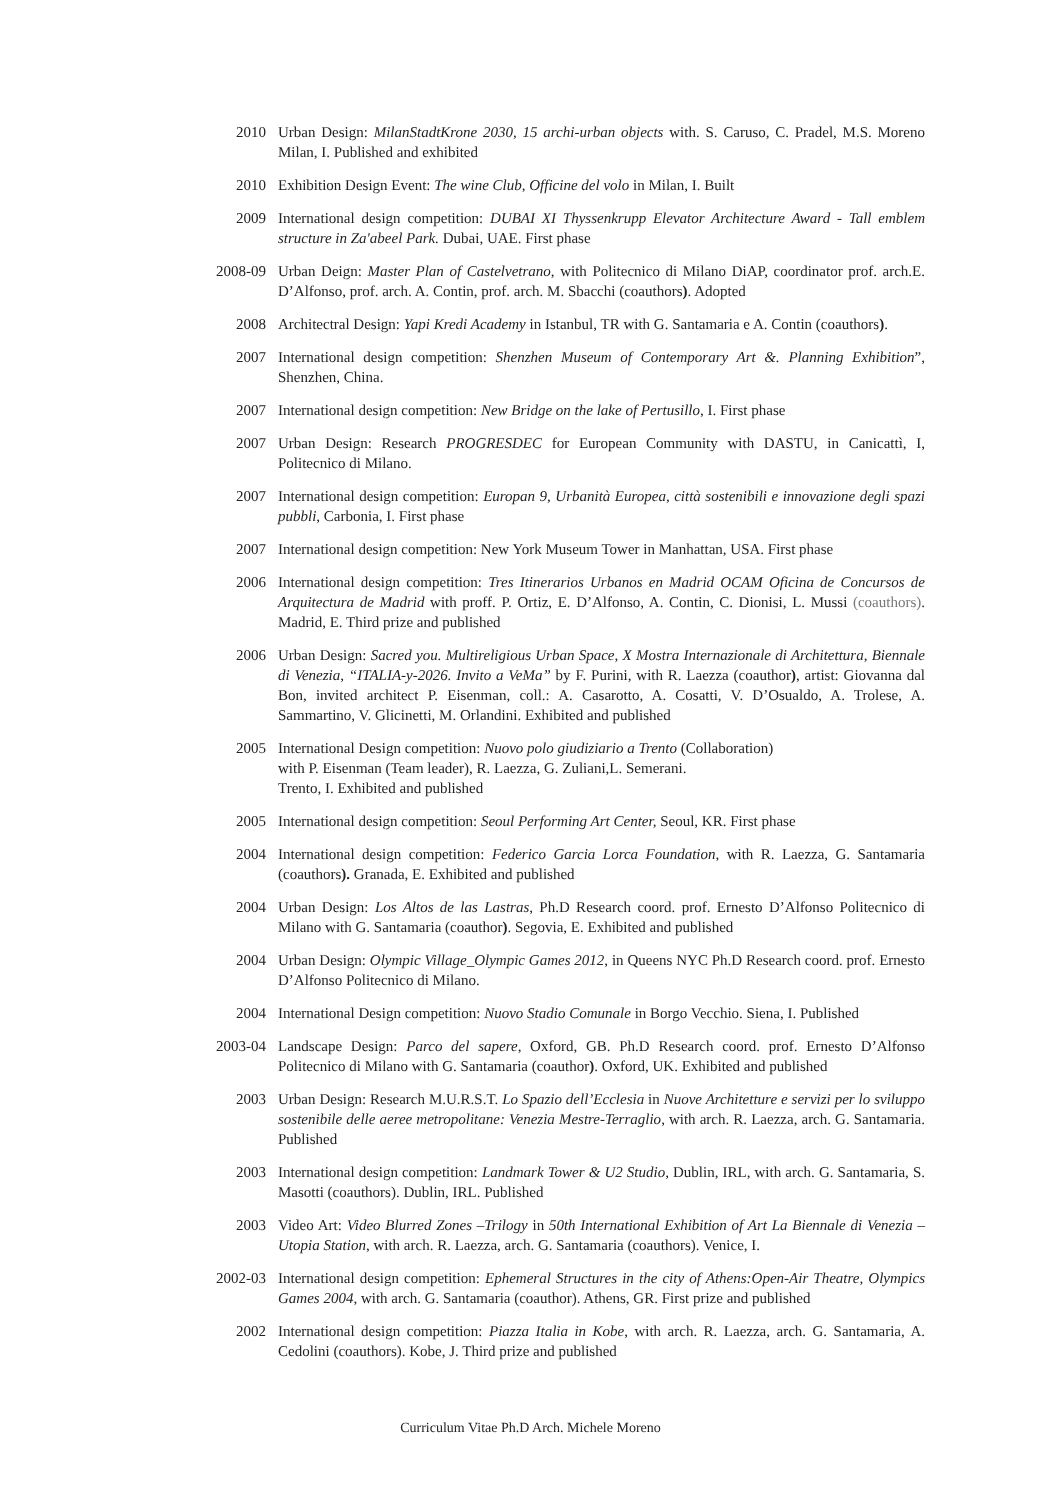2010 Urban Design: MilanStadtKrone 2030, 15 archi-urban objects with. S. Caruso, C. Pradel, M.S. Moreno Milan, I. Published and exhibited
2010 Exhibition Design Event: The wine Club, Officine del volo in Milan, I. Built
2009 International design competition: DUBAI XI Thyssenkrupp Elevator Architecture Award - Tall emblem structure in Za'abeel Park. Dubai, UAE. First phase
2008-09 Urban Deign: Master Plan of Castelvetrano, with Politecnico di Milano DiAP, coordinator prof. arch.E. D’Alfonso, prof. arch. A. Contin, prof. arch. M. Sbacchi (coauthors). Adopted
2008 Architectral Design: Yapi Kredi Academy in Istanbul, TR with G. Santamaria e A. Contin (coauthors).
2007 International design competition: Shenzhen Museum of Contemporary Art &. Planning Exhibition”, Shenzhen, China.
2007 International design competition: New Bridge on the lake of Pertusillo, I. First phase
2007 Urban Design: Research PROGRESDEC for European Community with DASTU, in Canicattì, I, Politecnico di Milano.
2007 International design competition: Europan 9, Urbanità Europea, città sostenibili e innovazione degli spazi pubbli, Carbonia, I. First phase
2007 International design competition: New York Museum Tower in Manhattan, USA. First phase
2006 International design competition: Tres Itinerarios Urbanos en Madrid OCAM Oficina de Concursos de Arquitectura de Madrid with proff. P. Ortiz, E. D’Alfonso, A. Contin, C. Dionisi, L. Mussi (coauthors). Madrid, E. Third prize and published
2006 Urban Design: Sacred you. Multireligious Urban Space, X Mostra Internazionale di Architettura, Biennale di Venezia, “ITALIA-y-2026. Invito a VeMa” by F. Purini, with R. Laezza (coauthor), artist: Giovanna dal Bon, invited architect P. Eisenman, coll.: A. Casarotto, A. Cosatti, V. D’Osualdo, A. Trolese, A. Sammartino, V. Glicinetti, M. Orlandini. Exhibited and published
2005 International Design competition: Nuovo polo giudiziario a Trento (Collaboration)
with P. Eisenman (Team leader), R. Laezza, G. Zuliani,L. Semerani.
Trento, I. Exhibited and published
2005 International design competition: Seoul Performing Art Center, Seoul, KR. First phase
2004 International design competition: Federico Garcia Lorca Foundation, with R. Laezza, G. Santamaria (coauthors). Granada, E. Exhibited and published
2004 Urban Design: Los Altos de las Lastras, Ph.D Research coord. prof. Ernesto D’Alfonso Politecnico di Milano with G. Santamaria (coauthor). Segovia, E. Exhibited and published
2004 Urban Design: Olympic Village_Olympic Games 2012, in Queens NYC Ph.D Research coord. prof. Ernesto D’Alfonso Politecnico di Milano.
2004 International Design competition: Nuovo Stadio Comunale in Borgo Vecchio. Siena, I. Published
2003-04 Landscape Design: Parco del sapere, Oxford, GB. Ph.D Research coord. prof. Ernesto D’Alfonso Politecnico di Milano with G. Santamaria (coauthor). Oxford, UK. Exhibited and published
2003 Urban Design: Research M.U.R.S.T. Lo Spazio dell’Ecclesia in Nuove Architetture e servizi per lo sviluppo sostenibile delle aeree metropolitane: Venezia Mestre-Terraglio, with arch. R. Laezza, arch. G. Santamaria. Published
2003 International design competition: Landmark Tower & U2 Studio, Dublin, IRL, with arch. G. Santamaria, S. Masotti (coauthors). Dublin, IRL. Published
2003 Video Art: Video Blurred Zones –Trilogy in 50th International Exhibition of Art La Biennale di Venezia – Utopia Station, with arch. R. Laezza, arch. G. Santamaria (coauthors). Venice, I.
2002-03 International design competition: Ephemeral Structures in the city of Athens:Open-Air Theatre, Olympics Games 2004, with arch. G. Santamaria (coauthor). Athens, GR. First prize and published
2002 International design competition: Piazza Italia in Kobe, with arch. R. Laezza, arch. G. Santamaria, A. Cedolini (coauthors). Kobe, J. Third prize and published
Curriculum Vitae Ph.D Arch. Michele Moreno